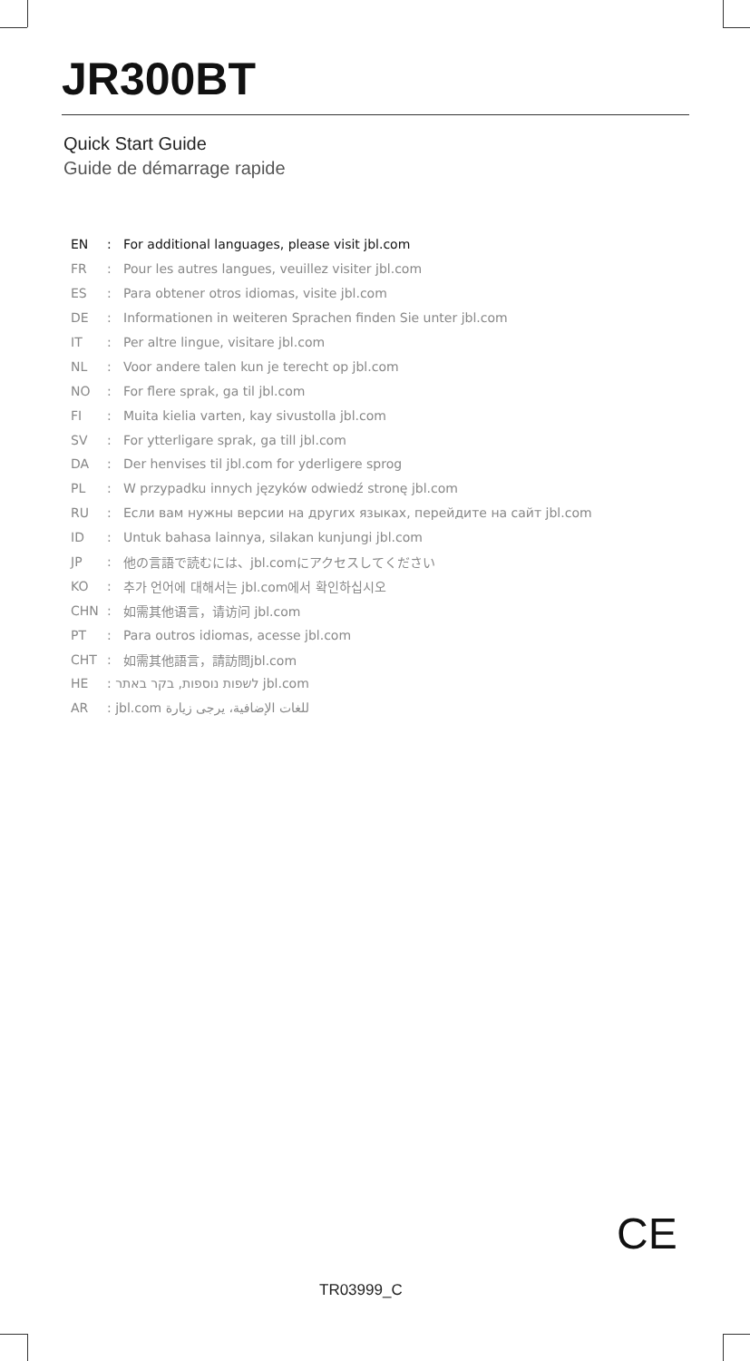JR300BT
Quick Start Guide
Guide de démarrage rapide
EN: For additional languages, please visit jbl.com
FR: Pour les autres langues, veuillez visiter jbl.com
ES: Para obtener otros idiomas, visite jbl.com
DE: Informationen in weiteren Sprachen finden Sie unter jbl.com
IT: Per altre lingue, visitare jbl.com
NL: Voor andere talen kun je terecht op jbl.com
NO: For flere sprak, ga til jbl.com
FI: Muita kielia varten, kay sivustolla jbl.com
SV: For ytterligare sprak, ga till jbl.com
DA: Der henvises til jbl.com for yderligere sprog
PL: W przypadku innych języków odwiedź stronę jbl.com
RU: Если вам нужны версии на других языках, перейдите на сайт jbl.com
ID: Untuk bahasa lainnya, silakan kunjungi jbl.com
JP: 他の言語で読むには、jbl.comにアクセスしてください
KO: 추가 언어에 대해서는 jbl.com에서 확인하십시오
CHN: 如需其他语言，请访问 jbl.com
PT: Para outros idiomas, acesse jbl.com
CHT: 如需其他語言，請訪問jbl.com
HE: לשפות נוספות, בקר באתר jbl.com
AR: jbl.com للغات الإضافية، يرجى زيارة
CE
TR03999_C